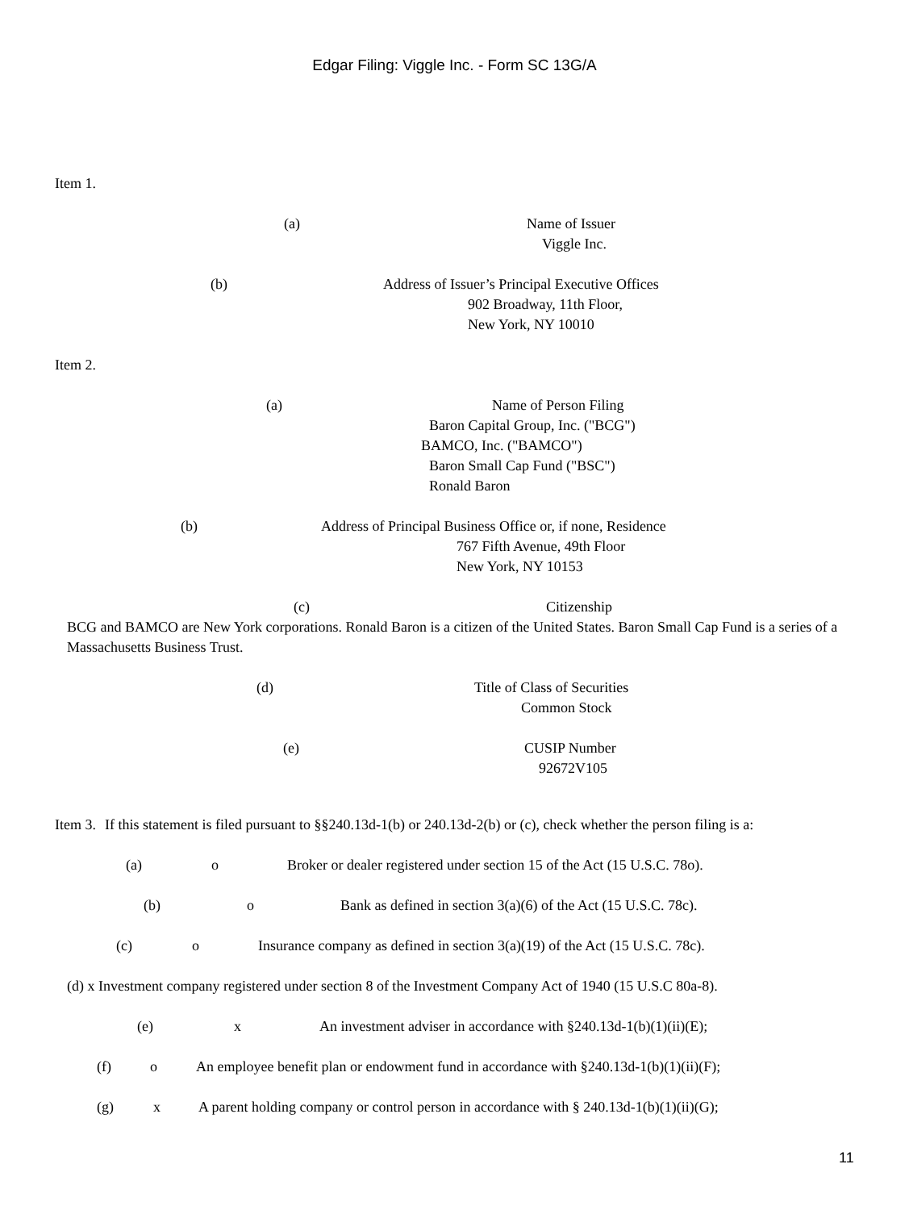Edgar Filing: Viggle Inc. - Form SC 13G/A
Item 1. (a) Name of Issuer Viggle Inc.
(b) Address of Issuer’s Principal Executive Offices 902 Broadway, 11th Floor, New York, NY 10010
Item 2. (a) Name of Person Filing
Baron Capital Group, Inc. ("BCG")
BAMCO, Inc. ("BAMCO") Baron Small Cap Fund ("BSC") Ronald Baron
(b) Address of Principal Business Office or, if none, Residence 767 Fifth Avenue, 49th Floor New York, NY 10153
(c) Citizenship
BCG and BAMCO are New York corporations. Ronald Baron is a citizen of the United States. Baron Small Cap Fund is a series of a Massachusetts Business Trust.
(d) Title of Class of Securities Common Stock
(e) CUSIP Number 92672V105
Item 3.
If this statement is filed pursuant to §§240.13d-1(b) or 240.13d-2(b) or (c), check whether the person filing is a:
(a) o Broker or dealer registered under section 15 of the Act (15 U.S.C. 78o).
(b) o Bank as defined in section 3(a)(6) of the Act (15 U.S.C. 78c).
(c) o Insurance company as defined in section 3(a)(19) of the Act (15 U.S.C. 78c).
(d) x Investment company registered under section 8 of the Investment Company Act of 1940 (15 U.S.C 80a-8). (e) x An investment adviser in accordance with §240.13d-1(b)(1)(ii)(E);
(f) o An employee benefit plan or endowment fund in accordance with §240.13d-1(b)(1)(ii)(F);
(g) x A parent holding company or control person in accordance with § 240.13d-1(b)(1)(ii)(G);
11